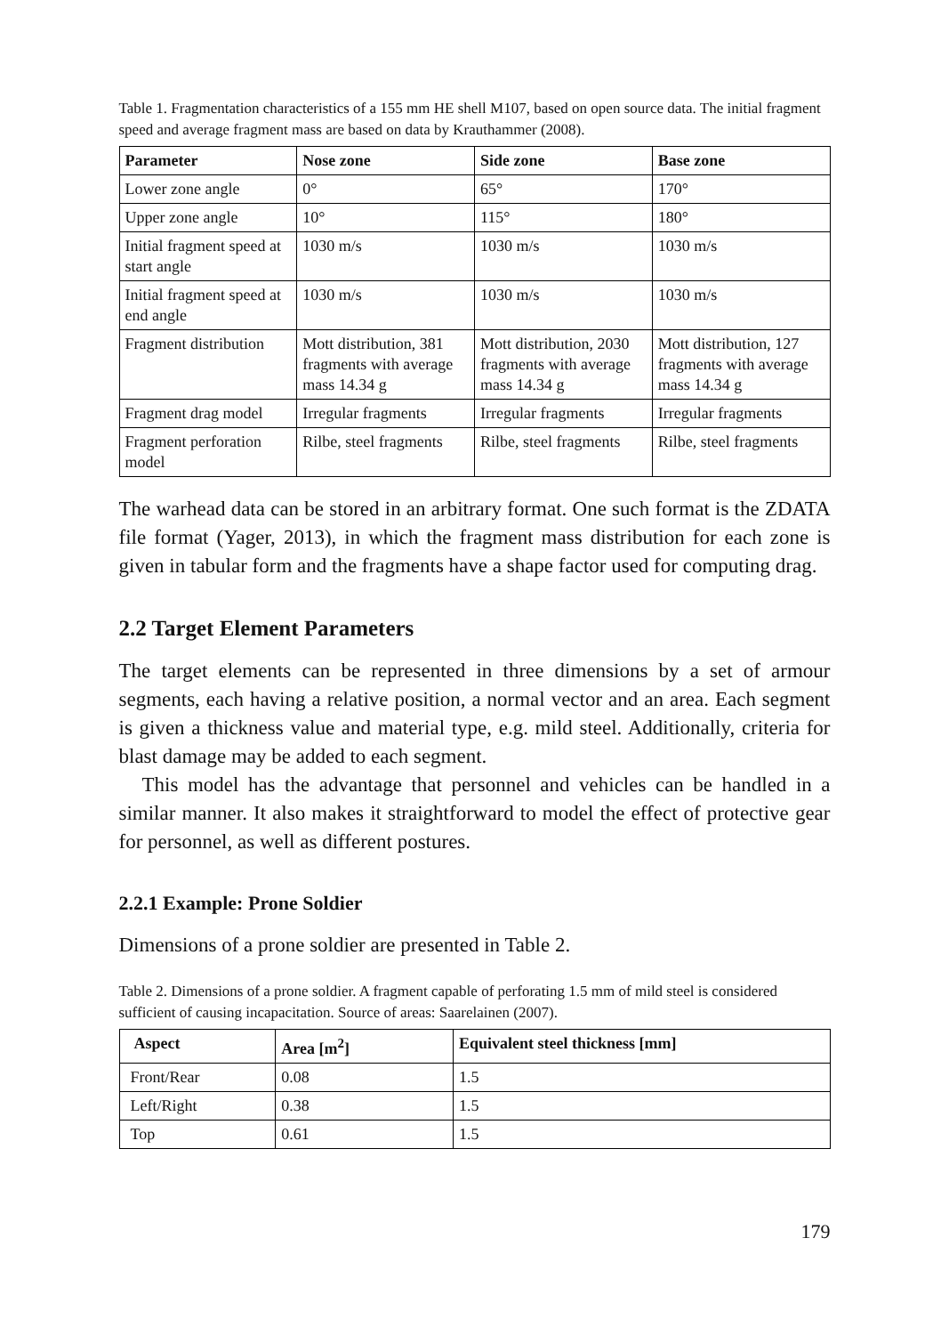Table 1. Fragmentation characteristics of a 155 mm HE shell M107, based on open source data. The initial fragment speed and average fragment mass are based on data by Krauthammer (2008).
| Parameter | Nose zone | Side zone | Base zone |
| --- | --- | --- | --- |
| Lower zone angle | 0° | 65° | 170° |
| Upper zone angle | 10° | 115° | 180° |
| Initial fragment speed at start angle | 1030 m/s | 1030 m/s | 1030 m/s |
| Initial fragment speed at end angle | 1030 m/s | 1030 m/s | 1030 m/s |
| Fragment distribution | Mott distribution, 381 fragments with average mass 14.34 g | Mott distribution, 2030 fragments with average mass 14.34 g | Mott distribution, 127 fragments with average mass 14.34 g |
| Fragment drag model | Irregular fragments | Irregular fragments | Irregular fragments |
| Fragment perforation model | Rilbe, steel fragments | Rilbe, steel fragments | Rilbe, steel fragments |
The warhead data can be stored in an arbitrary format. One such format is the ZDATA file format (Yager, 2013), in which the fragment mass distribution for each zone is given in tabular form and the fragments have a shape factor used for computing drag.
2.2 Target Element Parameters
The target elements can be represented in three dimensions by a set of armour segments, each having a relative position, a normal vector and an area. Each segment is given a thickness value and material type, e.g. mild steel. Additionally, criteria for blast damage may be added to each segment.
This model has the advantage that personnel and vehicles can be handled in a similar manner. It also makes it straightforward to model the effect of protective gear for personnel, as well as different postures.
2.2.1 Example: Prone Soldier
Dimensions of a prone soldier are presented in Table 2.
Table 2. Dimensions of a prone soldier. A fragment capable of perforating 1.5 mm of mild steel is considered sufficient of causing incapacitation. Source of areas: Saarelainen (2007).
| Aspect | Area [m<sup>2</sup>] | Equivalent steel thickness [mm] |
| --- | --- | --- |
| Front/Rear | 0.08 | 1.5 |
| Left/Right | 0.38 | 1.5 |
| Top | 0.61 | 1.5 |
179